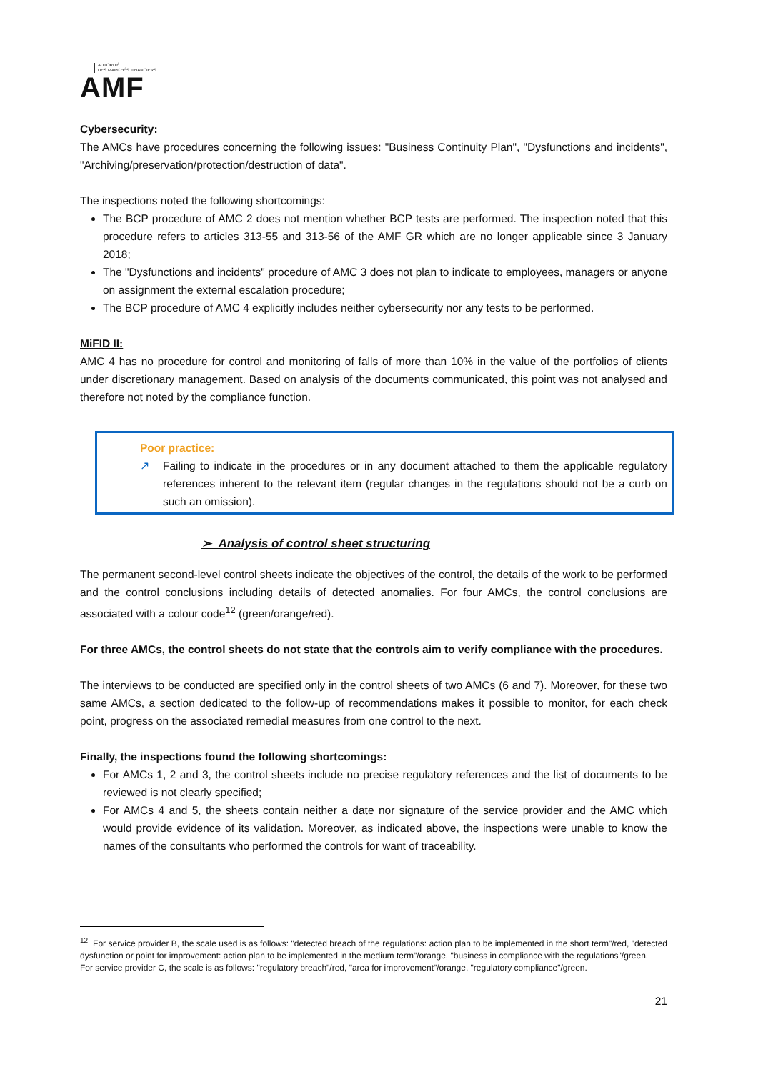AUTORITÉ
DES MARCHÉS FINANCIERS
AMF
Cybersecurity:
The AMCs have procedures concerning the following issues: "Business Continuity Plan", "Dysfunctions and incidents", "Archiving/preservation/protection/destruction of data".
The inspections noted the following shortcomings:
The BCP procedure of AMC 2 does not mention whether BCP tests are performed. The inspection noted that this procedure refers to articles 313-55 and 313-56 of the AMF GR which are no longer applicable since 3 January 2018;
The "Dysfunctions and incidents" procedure of AMC 3 does not plan to indicate to employees, managers or anyone on assignment the external escalation procedure;
The BCP procedure of AMC 4 explicitly includes neither cybersecurity nor any tests to be performed.
MiFID II:
AMC 4 has no procedure for control and monitoring of falls of more than 10% in the value of the portfolios of clients under discretionary management. Based on analysis of the documents communicated, this point was not analysed and therefore not noted by the compliance function.
Poor practice:
↗ Failing to indicate in the procedures or in any document attached to them the applicable regulatory references inherent to the relevant item (regular changes in the regulations should not be a curb on such an omission).
➢ Analysis of control sheet structuring
The permanent second-level control sheets indicate the objectives of the control, the details of the work to be performed and the control conclusions including details of detected anomalies. For four AMCs, the control conclusions are associated with a colour code<sup>12</sup> (green/orange/red).
For three AMCs, the control sheets do not state that the controls aim to verify compliance with the procedures.
The interviews to be conducted are specified only in the control sheets of two AMCs (6 and 7). Moreover, for these two same AMCs, a section dedicated to the follow-up of recommendations makes it possible to monitor, for each check point, progress on the associated remedial measures from one control to the next.
Finally, the inspections found the following shortcomings:
For AMCs 1, 2 and 3, the control sheets include no precise regulatory references and the list of documents to be reviewed is not clearly specified;
For AMCs 4 and 5, the sheets contain neither a date nor signature of the service provider and the AMC which would provide evidence of its validation. Moreover, as indicated above, the inspections were unable to know the names of the consultants who performed the controls for want of traceability.
<sup>12</sup> For service provider B, the scale used is as follows: "detected breach of the regulations: action plan to be implemented in the short term"/red, "detected dysfunction or point for improvement: action plan to be implemented in the medium term"/orange, "business in compliance with the regulations"/green.
For service provider C, the scale is as follows: "regulatory breach"/red, "area for improvement"/orange, "regulatory compliance"/green.
21